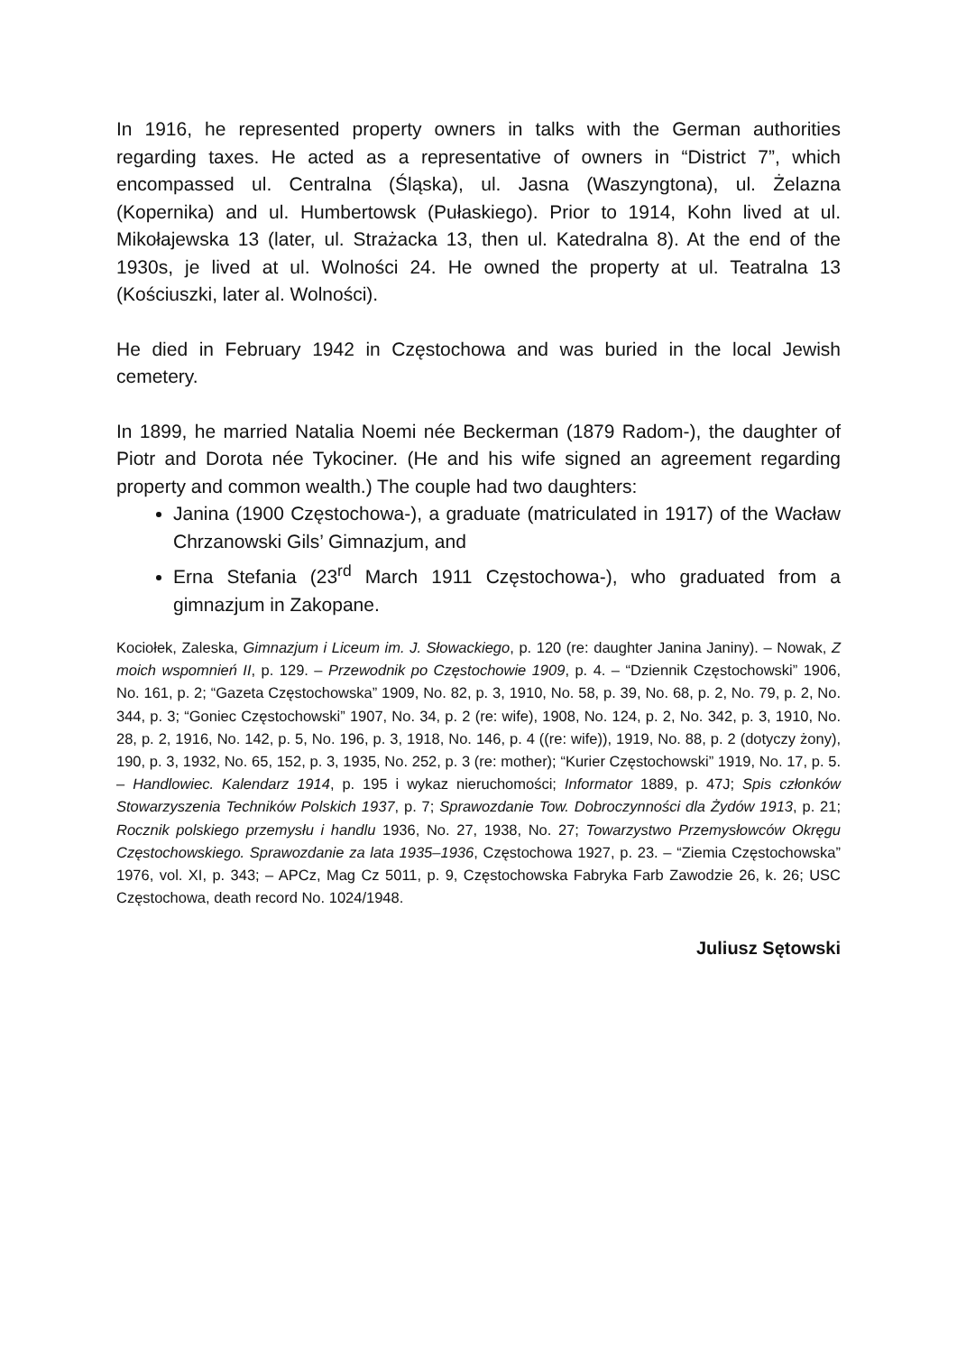In 1916, he represented property owners in talks with the German authorities regarding taxes. He acted as a representative of owners in “District 7”, which encompassed ul. Centralna (Śląska), ul. Jasna (Waszyngtona), ul. Żelazna (Kopernika) and ul. Humbertowsk (Pułaskiego). Prior to 1914, Kohn lived at ul. Mikołajewska 13 (later, ul. Strażacka 13, then ul. Katedralna 8). At the end of the 1930s, je lived at ul. Wolności 24. He owned the property at ul. Teatralna 13 (Kościuszki, later al. Wolności).
He died in February 1942 in Częstochowa and was buried in the local Jewish cemetery.
In 1899, he married Natalia Noemi née Beckerman (1879 Radom-), the daughter of Piotr and Dorota née Tykociner. (He and his wife signed an agreement regarding property and common wealth.) The couple had two daughters:
Janina (1900 Częstochowa-), a graduate (matriculated in 1917) of the Wacław Chrzanowski Gils’ Gimnazjum, and
Erna Stefania (23<sup>rd</sup> March 1911 Częstochowa-), who graduated from a gimnazjum in Zakopane.
Kociołek, Zaleska, Gimnazjum i Liceum im. J. Słowackiego, p. 120 (re: daughter Janina Janiny). – Nowak, Z moich wspomnień II, p. 129. – Przewodnik po Częstochowie 1909, p. 4. – “Dziennik Częstochowski” 1906, No. 161, p. 2; “Gazeta Częstochowska” 1909, No. 82, p. 3, 1910, No. 58, p. 39, No. 68, p. 2, No. 79, p. 2, No. 344, p. 3; “Goniec Częstochowski” 1907, No. 34, p. 2 (re: wife), 1908, No. 124, p. 2, No. 342, p. 3, 1910, No. 28, p. 2, 1916, No. 142, p. 5, No. 196, p. 3, 1918, No. 146, p. 4 ((re: wife)), 1919, No. 88, p. 2 (dotyczy żony), 190, p. 3, 1932, No. 65, 152, p. 3, 1935, No. 252, p. 3 (re: mother); “Kurier Częstochowski” 1919, No. 17, p. 5. – Handlowiec. Kalendarz 1914, p. 195 i wykaz nieruchomości; Informator 1889, p. 47J; Spis członków Stowarzyszenia Techników Polskich 1937, p. 7; Sprawozdanie Tow. Dobroczynności dla Żydów 1913, p. 21; Rocznik polskiego przemysłu i handlu 1936, No. 27, 1938, No. 27; Towarzystwo Przemysłowców Okręgu Częstochowskiego. Sprawozdanie za lata 1935–1936, Częstochowa 1927, p. 23. – “Ziemia Częstochowska” 1976, vol. XI, p. 343; – APCz, Mag Cz 5011, p. 9, Częstochowska Fabryka Farb Zawodzie 26, k. 26; USC Częstochowa, death record No. 1024/1948.
Juliusz Sętowski